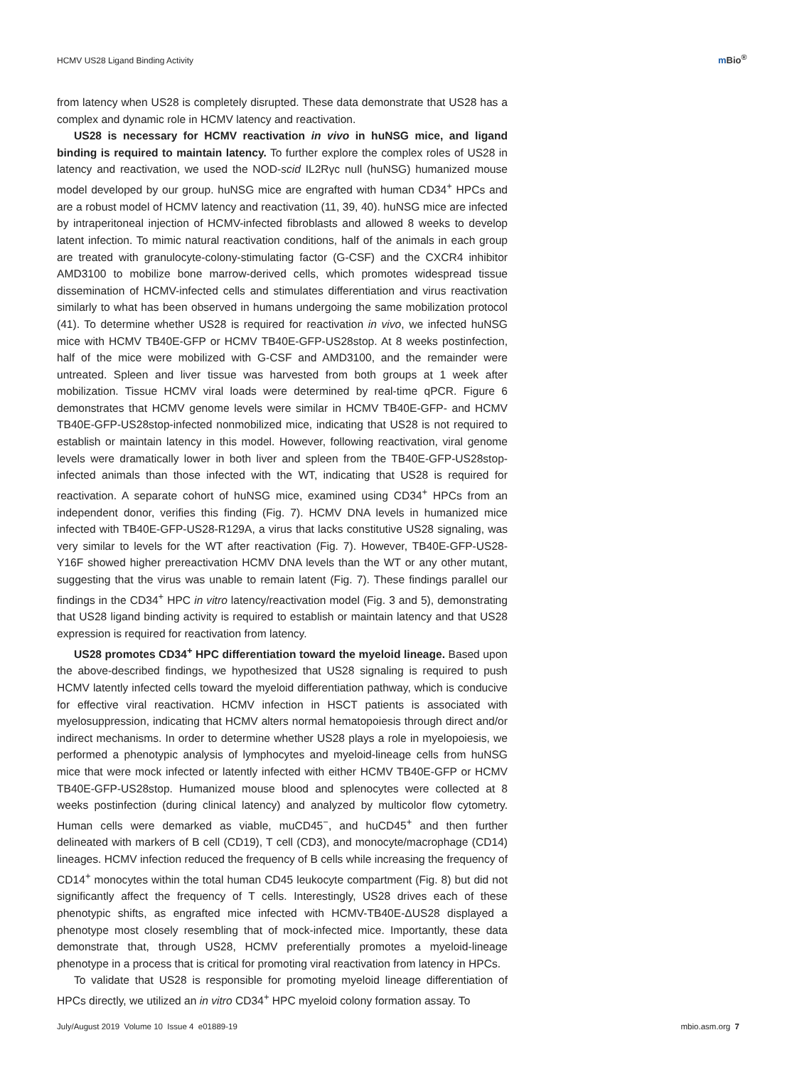HCMV US28 Ligand Binding Activity
m Bio<sup>®</sup>
from latency when US28 is completely disrupted. These data demonstrate that US28 has a complex and dynamic role in HCMV latency and reactivation.
US28 is necessary for HCMV reactivation in vivo in huNSG mice, and ligand binding is required to maintain latency. To further explore the complex roles of US28 in latency and reactivation, we used the NOD-scid IL2Rγc null (huNSG) humanized mouse model developed by our group. huNSG mice are engrafted with human CD34<sup>+</sup> HPCs and are a robust model of HCMV latency and reactivation (11, 39, 40). huNSG mice are infected by intraperitoneal injection of HCMV-infected fibroblasts and allowed 8 weeks to develop latent infection. To mimic natural reactivation conditions, half of the animals in each group are treated with granulocyte-colony-stimulating factor (G-CSF) and the CXCR4 inhibitor AMD3100 to mobilize bone marrow-derived cells, which promotes widespread tissue dissemination of HCMV-infected cells and stimulates differentiation and virus reactivation similarly to what has been observed in humans undergoing the same mobilization protocol (41). To determine whether US28 is required for reactivation in vivo, we infected huNSG mice with HCMV TB40E-GFP or HCMV TB40E-GFP-US28stop. At 8 weeks postinfection, half of the mice were mobilized with G-CSF and AMD3100, and the remainder were untreated. Spleen and liver tissue was harvested from both groups at 1 week after mobilization. Tissue HCMV viral loads were determined by real-time qPCR. Figure 6 demonstrates that HCMV genome levels were similar in HCMV TB40E-GFP- and HCMV TB40E-GFP-US28stop-infected nonmobilized mice, indicating that US28 is not required to establish or maintain latency in this model. However, following reactivation, viral genome levels were dramatically lower in both liver and spleen from the TB40E-GFP-US28stop-infected animals than those infected with the WT, indicating that US28 is required for reactivation. A separate cohort of huNSG mice, examined using CD34<sup>+</sup> HPCs from an independent donor, verifies this finding (Fig. 7). HCMV DNA levels in humanized mice infected with TB40E-GFP-US28-R129A, a virus that lacks constitutive US28 signaling, was very similar to levels for the WT after reactivation (Fig. 7). However, TB40E-GFP-US28-Y16F showed higher prereactivation HCMV DNA levels than the WT or any other mutant, suggesting that the virus was unable to remain latent (Fig. 7). These findings parallel our findings in the CD34<sup>+</sup> HPC in vitro latency/reactivation model (Fig. 3 and 5), demonstrating that US28 ligand binding activity is required to establish or maintain latency and that US28 expression is required for reactivation from latency.
US28 promotes CD34<sup>+</sup> HPC differentiation toward the myeloid lineage. Based upon the above-described findings, we hypothesized that US28 signaling is required to push HCMV latently infected cells toward the myeloid differentiation pathway, which is conducive for effective viral reactivation. HCMV infection in HSCT patients is associated with myelosuppression, indicating that HCMV alters normal hematopoiesis through direct and/or indirect mechanisms. In order to determine whether US28 plays a role in myelopoiesis, we performed a phenotypic analysis of lymphocytes and myeloid-lineage cells from huNSG mice that were mock infected or latently infected with either HCMV TB40E-GFP or HCMV TB40E-GFP-US28stop. Humanized mouse blood and splenocytes were collected at 8 weeks postinfection (during clinical latency) and analyzed by multicolor flow cytometry. Human cells were demarked as viable, muCD45<sup>−</sup>, and huCD45<sup>+</sup> and then further delineated with markers of B cell (CD19), T cell (CD3), and monocyte/macrophage (CD14) lineages. HCMV infection reduced the frequency of B cells while increasing the frequency of CD14<sup>+</sup> monocytes within the total human CD45 leukocyte compartment (Fig. 8) but did not significantly affect the frequency of T cells. Interestingly, US28 drives each of these phenotypic shifts, as engrafted mice infected with HCMV-TB40E-ΔUS28 displayed a phenotype most closely resembling that of mock-infected mice. Importantly, these data demonstrate that, through US28, HCMV preferentially promotes a myeloid-lineage phenotype in a process that is critical for promoting viral reactivation from latency in HPCs.
To validate that US28 is responsible for promoting myeloid lineage differentiation of HPCs directly, we utilized an in vitro CD34<sup>+</sup> HPC myeloid colony formation assay. To
July/August 2019 Volume 10 Issue 4 e01889-19 mbio.asm.org 7